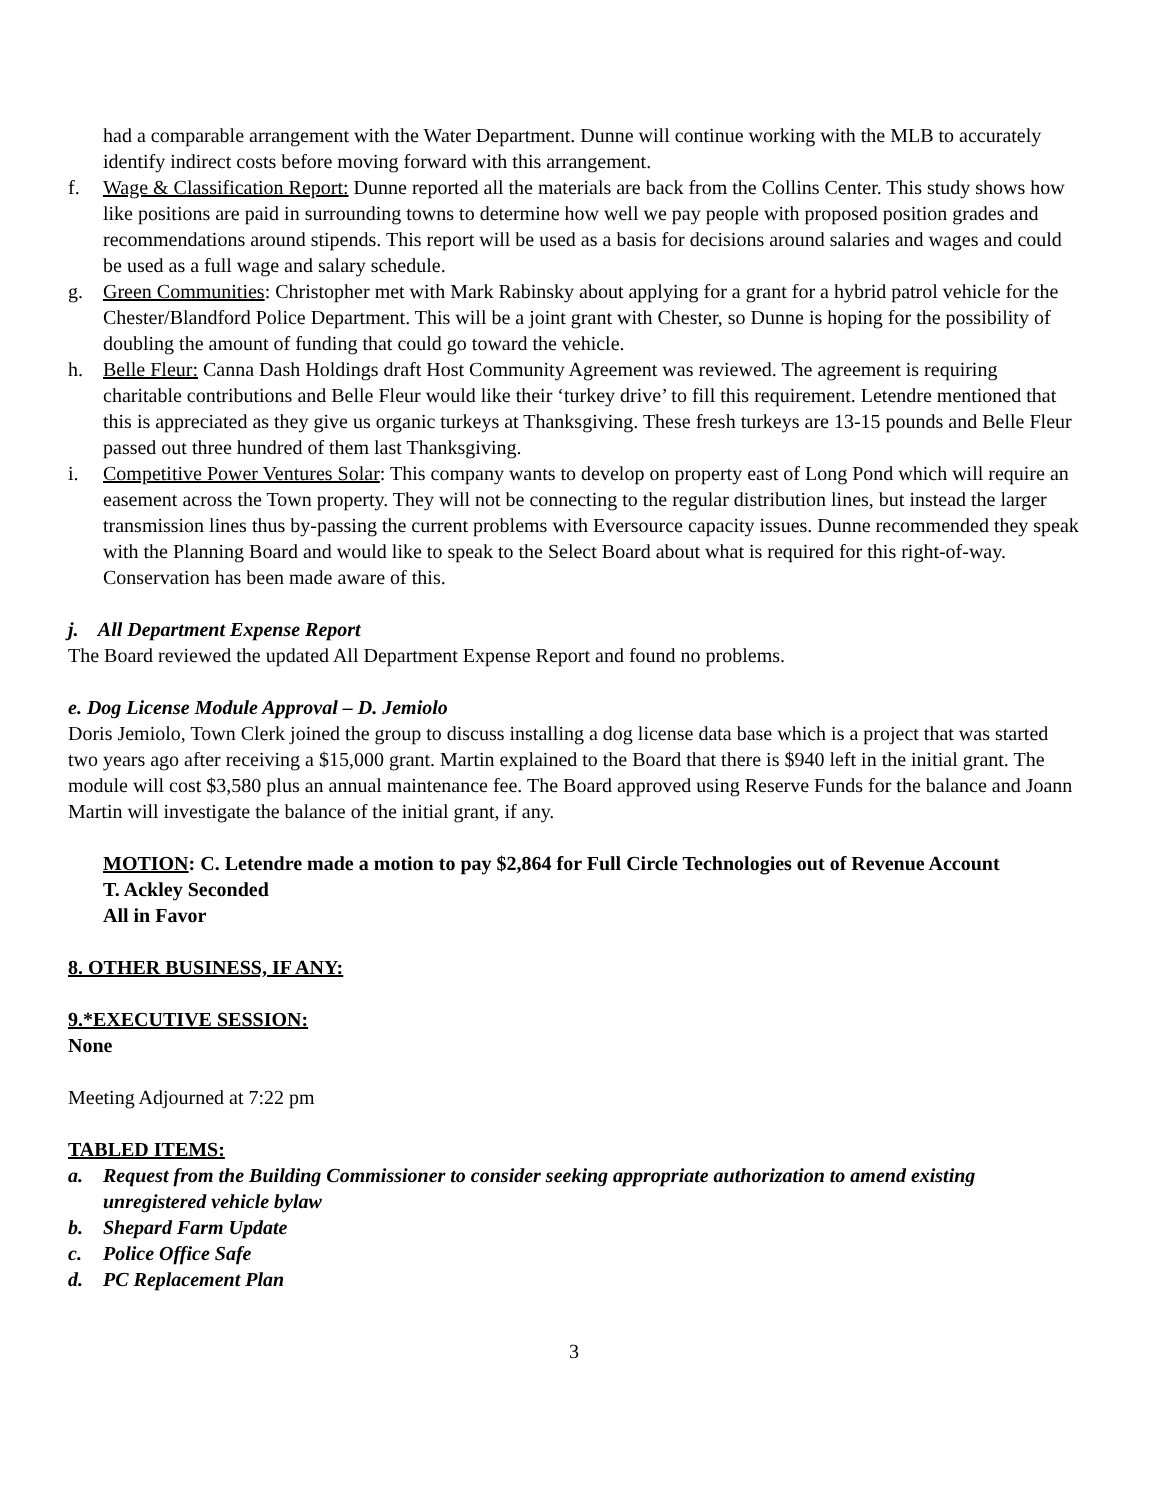had a comparable arrangement with the Water Department. Dunne will continue working with the MLB to accurately identify indirect costs before moving forward with this arrangement.
f. Wage & Classification Report: Dunne reported all the materials are back from the Collins Center. This study shows how like positions are paid in surrounding towns to determine how well we pay people with proposed position grades and recommendations around stipends. This report will be used as a basis for decisions around salaries and wages and could be used as a full wage and salary schedule.
g. Green Communities: Christopher met with Mark Rabinsky about applying for a grant for a hybrid patrol vehicle for the Chester/Blandford Police Department. This will be a joint grant with Chester, so Dunne is hoping for the possibility of doubling the amount of funding that could go toward the vehicle.
h. Belle Fleur: Canna Dash Holdings draft Host Community Agreement was reviewed. The agreement is requiring charitable contributions and Belle Fleur would like their ‘turkey drive’ to fill this requirement. Letendre mentioned that this is appreciated as they give us organic turkeys at Thanksgiving. These fresh turkeys are 13-15 pounds and Belle Fleur passed out three hundred of them last Thanksgiving.
i. Competitive Power Ventures Solar: This company wants to develop on property east of Long Pond which will require an easement across the Town property. They will not be connecting to the regular distribution lines, but instead the larger transmission lines thus by-passing the current problems with Eversource capacity issues. Dunne recommended they speak with the Planning Board and would like to speak to the Select Board about what is required for this right-of-way. Conservation has been made aware of this.
j. All Department Expense Report
The Board reviewed the updated All Department Expense Report and found no problems.
e. Dog License Module Approval – D. Jemiolo
Doris Jemiolo, Town Clerk joined the group to discuss installing a dog license data base which is a project that was started two years ago after receiving a $15,000 grant. Martin explained to the Board that there is $940 left in the initial grant. The module will cost $3,580 plus an annual maintenance fee. The Board approved using Reserve Funds for the balance and Joann Martin will investigate the balance of the initial grant, if any.
MOTION: C. Letendre made a motion to pay $2,864 for Full Circle Technologies out of Revenue Account
T. Ackley Seconded
All in Favor
8. OTHER BUSINESS, IF ANY:
9.*EXECUTIVE SESSION:
None
Meeting Adjourned at 7:22 pm
TABLED ITEMS:
a. Request from the Building Commissioner to consider seeking appropriate authorization to amend existing unregistered vehicle bylaw
b. Shepard Farm Update
c. Police Office Safe
d. PC Replacement Plan
3